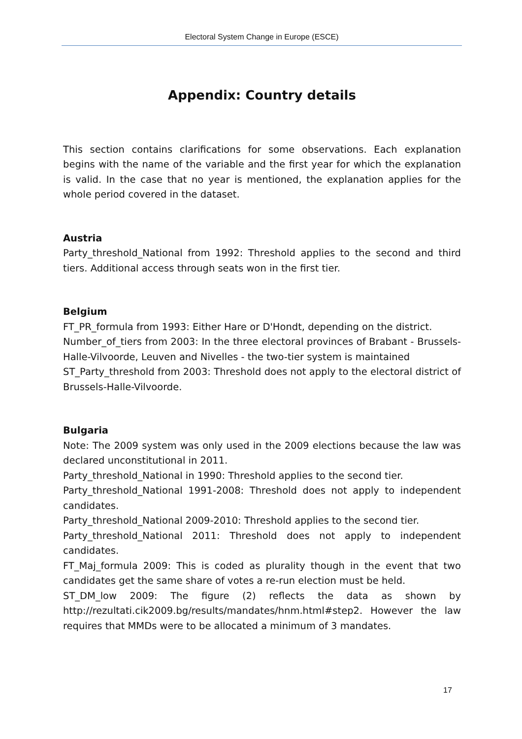Electoral System Change in Europe (ESCE)
Appendix: Country details
This section contains clarifications for some observations. Each explanation begins with the name of the variable and the first year for which the explanation is valid. In the case that no year is mentioned, the explanation applies for the whole period covered in the dataset.
Austria
Party_threshold_National from 1992: Threshold applies to the second and third tiers. Additional access through seats won in the first tier.
Belgium
FT_PR_formula from 1993: Either Hare or D'Hondt, depending on the district.
Number_of_tiers from 2003: In the three electoral provinces of Brabant - Brussels-Halle-Vilvoorde, Leuven and Nivelles - the two-tier system is maintained
ST_Party_threshold from 2003: Threshold does not apply to the electoral district of Brussels-Halle-Vilvoorde.
Bulgaria
Note: The 2009 system was only used in the 2009 elections because the law was declared unconstitutional in 2011.
Party_threshold_National in 1990: Threshold applies to the second tier.
Party_threshold_National 1991-2008: Threshold does not apply to independent candidates.
Party_threshold_National 2009-2010: Threshold applies to the second tier.
Party_threshold_National 2011: Threshold does not apply to independent candidates.
FT_Maj_formula 2009: This is coded as plurality though in the event that two candidates get the same share of votes a re-run election must be held.
ST_DM_low 2009: The figure (2) reflects the data as shown by http://rezultati.cik2009.bg/results/mandates/hnm.html#step2. However the law requires that MMDs were to be allocated a minimum of 3 mandates.
17